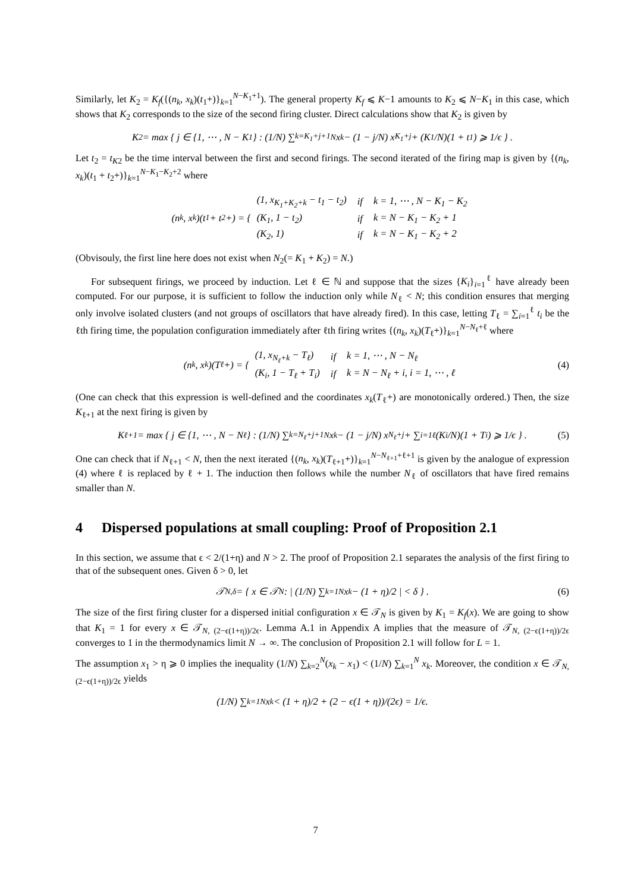Similarly, let K<sub>2</sub> = K<sub>f</sub>({(n<sub>k</sub>, x<sub>k</sub>)(t<sub>1</sub>+)}<sub>k=1</sub><sup>N−K<sub>1</sub>+1</sup>). The general property K<sub>f</sub> ⩽ K−1 amounts to K<sub>2</sub> ⩽ N−K<sub>1</sub> in this case, which shows that K<sub>2</sub> corresponds to the size of the second firing cluster. Direct calculations show that K<sub>2</sub> is given by
K<sub>2</sub> = max { j ∈ {1, ⋯ , N − K<sub>1</sub>} : (1/N) ∑<sub>k=K<sub>1</sub>+j+1</sub><sup>N</sup> x<sub>k</sub> − (1 − j/N) x<sub>K<sub>1</sub>+j</sub> + (K<sub>1</sub>/N)(1 + t<sub>1</sub>) ⩾ 1/ϵ } .
Let t<sub>2</sub> = t<sub>K</sub><sub>2</sub> be the time interval between the first and second firings. The second iterated of the firing map is given by {(n<sub>k</sub>, x<sub>k</sub>)(t<sub>1</sub> + t<sub>2</sub>+)}<sub>k=1</sub><sup>N−K<sub>1</sub>−K<sub>2</sub>+2</sup> where
(n<sub>k</sub>, x<sub>k</sub>)(t<sub>1</sub> + t<sub>2</sub>+) = {
| (1, x<sub>K<sub>1</sub>+K<sub>2</sub>+k</sub> − t<sub>1</sub> − t<sub>2</sub>) | if | k = 1, ⋯ , N − K<sub>1</sub> − K<sub>2</sub> |
| (K<sub>1</sub>, 1 − t<sub>2</sub>) | if | k = N − K<sub>1</sub> − K<sub>2</sub> + 1 |
| (K<sub>2</sub>, 1) | if | k = N − K<sub>1</sub> − K<sub>2</sub> + 2 |
(Obvisouly, the first line here does not exist when N<sub>2</sub>(= K<sub>1</sub> + K<sub>2</sub>) = N.)
For subsequent firings, we proceed by induction. Let ℓ ∈ ℕ and suppose that the sizes {K<sub>i</sub>}<sub>i=1</sub><sup>ℓ</sup> have already been computed. For our purpose, it is sufficient to follow the induction only while N<sub>ℓ</sub> < N; this condition ensures that merging only involve isolated clusters (and not groups of oscillators that have already fired). In this case, letting T<sub>ℓ</sub> = ∑<sub>i=1</sub><sup>ℓ</sup> t<sub>i</sub> be the ℓth firing time, the population configuration immediately after ℓth firing writes {(n<sub>k</sub>, x<sub>k</sub>)(T<sub>ℓ</sub>+)}<sub>k=1</sub><sup>N−N<sub>ℓ</sub>+ℓ</sup> where
(n<sub>k</sub>, x<sub>k</sub>)(T<sub>ℓ</sub>+) = {
| (1, x<sub>N<sub>ℓ</sub>+k</sub> − T<sub>ℓ</sub>) | if | k = 1, ⋯ , N − N<sub>ℓ</sub> |
| (K<sub>i</sub>, 1 − T<sub>ℓ</sub> + T<sub>i</sub>) | if | k = N − N<sub>ℓ</sub> + i, i = 1, ⋯ , ℓ |
(4)
(One can check that this expression is well-defined and the coordinates x<sub>k</sub>(T<sub>ℓ</sub>+) are monotonically ordered.) Then, the size K<sub>ℓ+1</sub> at the next firing is given by
K<sub>ℓ+1</sub> = max { j ∈ {1, ⋯ , N − N<sub>ℓ</sub>} : (1/N) ∑<sub>k=N<sub>ℓ</sub>+j+1</sub><sup>N</sup> x<sub>k</sub> − (1 − j/N) x<sub>N<sub>ℓ</sub>+j</sub> + ∑<sub>i=1</sub><sup>ℓ</sup> (K<sub>i</sub>/N)(1 + T<sub>i</sub>) ⩾ 1/ϵ } . (5)
One can check that if N<sub>ℓ+1</sub> < N, then the next iterated {(n<sub>k</sub>, x<sub>k</sub>)(T<sub>ℓ+1</sub>+)}<sub>k=1</sub><sup>N−N<sub>ℓ+1</sub>+ℓ+1</sup> is given by the analogue of expression (4) where ℓ is replaced by ℓ + 1. The induction then follows while the number N<sub>ℓ</sub> of oscillators that have fired remains smaller than N.
4 Dispersed populations at small coupling: Proof of Proposition 2.1
In this section, we assume that ϵ < 2/(1+η) and N > 2. The proof of Proposition 2.1 separates the analysis of the first firing to that of the subsequent ones. Given δ > 0, let
𝒯<sub>N,δ</sub> = { x ∈ 𝒯<sub>N</sub> : | (1/N) ∑<sub>k=1</sub><sup>N</sup> x<sub>k</sub> − (1 + η)/2 | < δ } . (6)
The size of the first firing cluster for a dispersed initial configuration x ∈ 𝒯<sub>N</sub> is given by K<sub>1</sub> = K<sub>f</sub>(x). We are going to show that K<sub>1</sub> = 1 for every x ∈ 𝒯<sub>N, (2−ϵ(1+η))/2ϵ</sub>. Lemma A.1 in Appendix A implies that the measure of 𝒯<sub>N, (2−ϵ(1+η))/2ϵ</sub> converges to 1 in the thermodynamics limit N → ∞. The conclusion of Proposition 2.1 will follow for L = 1.
The assumption x<sub>1</sub> > η ⩾ 0 implies the inequality (1/N) ∑<sub>k=2</sub><sup>N</sup>(x<sub>k</sub> − x<sub>1</sub>) < (1/N) ∑<sub>k=1</sub><sup>N</sup> x<sub>k</sub>. Moreover, the condition x ∈ 𝒯<sub>N, (2−ϵ(1+η))/2ϵ</sub> yields
(1/N) ∑<sub>k=1</sub><sup>N</sup> x<sub>k</sub> < (1 + η)/2 + (2 − ϵ(1 + η))/(2ϵ) = 1/ϵ.
7